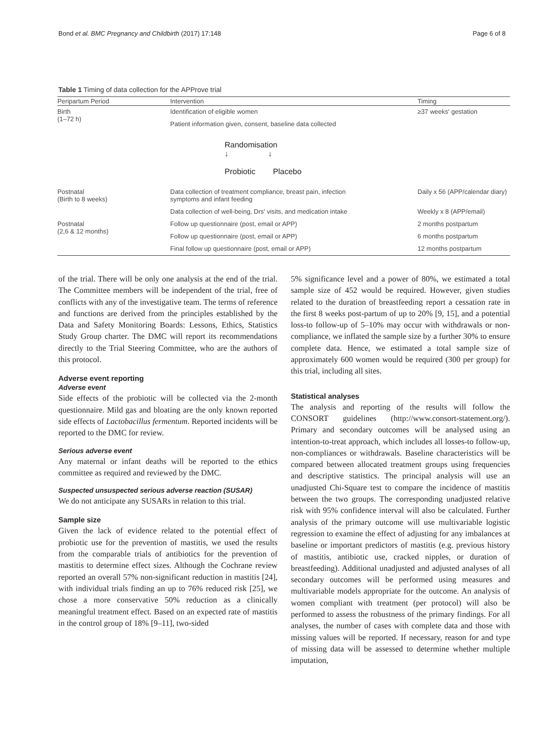Bond et al. BMC Pregnancy and Childbirth (2017) 17:148 Page 6 of 8
Table 1 Timing of data collection for the APProve trial
| Peripartum Period | Intervention | Timing |
| --- | --- | --- |
| Birth (1–72 h) | Identification of eligible women | ≥37 weeks' gestation |
| | Patient information given, consent, baseline data collected | |
| | Randomisation ↓ ↓ Probiotic Placebo | |
| Postnatal (Birth to 8 weeks) | Data collection of treatment compliance, breast pain, infection symptoms and infant feeding | Daily x 56 (APP/calendar diary) |
| | Data collection of well-being, Drs' visits, and medication intake | Weekly x 8 (APP/email) |
| Postnatal (2,6 & 12 months) | Follow up questionnaire (post, email or APP) | 2 months postpartum |
| | Follow up questionnaire (post, email or APP) | 6 months postpartum |
| | Final follow up questionnaire (post, email or APP) | 12 months postpartum |
of the trial. There will be only one analysis at the end of the trial. The Committee members will be independent of the trial, free of conflicts with any of the investigative team. The terms of reference and functions are derived from the principles established by the Data and Safety Monitoring Boards: Lessons, Ethics, Statistics Study Group charter. The DMC will report its recommendations directly to the Trial Steering Committee, who are the authors of this protocol.
Adverse event reporting
Adverse event
Side effects of the probiotic will be collected via the 2-month questionnaire. Mild gas and bloating are the only known reported side effects of Lactobacillus fermentum. Reported incidents will be reported to the DMC for review.
Serious adverse event
Any maternal or infant deaths will be reported to the ethics committee as required and reviewed by the DMC.
Suspected unsuspected serious adverse reaction (SUSAR)
We do not anticipate any SUSARs in relation to this trial.
Sample size
Given the lack of evidence related to the potential effect of probiotic use for the prevention of mastitis, we used the results from the comparable trials of antibiotics for the prevention of mastitis to determine effect sizes. Although the Cochrane review reported an overall 57% non-significant reduction in mastitis [24], with individual trials finding an up to 76% reduced risk [25], we chose a more conservative 50% reduction as a clinically meaningful treatment effect. Based on an expected rate of mastitis in the control group of 18% [9–11], two-sided
5% significance level and a power of 80%, we estimated a total sample size of 452 would be required. However, given studies related to the duration of breastfeeding report a cessation rate in the first 8 weeks post-partum of up to 20% [9, 15], and a potential loss-to follow-up of 5–10% may occur with withdrawals or non-compliance, we inflated the sample size by a further 30% to ensure complete data. Hence, we estimated a total sample size of approximately 600 women would be required (300 per group) for this trial, including all sites.
Statistical analyses
The analysis and reporting of the results will follow the CONSORT guidelines (http://www.consort-statement.org/). Primary and secondary outcomes will be analysed using an intention-to-treat approach, which includes all losses-to follow-up, non-compliances or withdrawals. Baseline characteristics will be compared between allocated treatment groups using frequencies and descriptive statistics. The principal analysis will use an unadjusted Chi-Square test to compare the incidence of mastitis between the two groups. The corresponding unadjusted relative risk with 95% confidence interval will also be calculated. Further analysis of the primary outcome will use multivariable logistic regression to examine the effect of adjusting for any imbalances at baseline or important predictors of mastitis (e.g. previous history of mastitis, antibiotic use, cracked nipples, or duration of breastfeeding). Additional unadjusted and adjusted analyses of all secondary outcomes will be performed using measures and multivariable models appropriate for the outcome. An analysis of women compliant with treatment (per protocol) will also be performed to assess the robustness of the primary findings. For all analyses, the number of cases with complete data and those with missing values will be reported. If necessary, reason for and type of missing data will be assessed to determine whether multiple imputation,